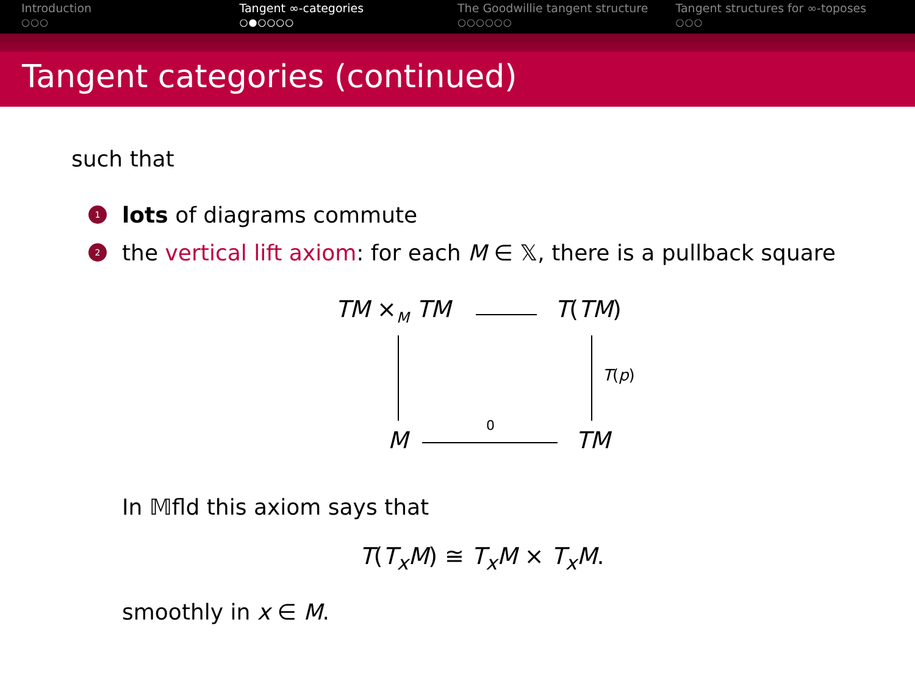Introduction
○○○
Tangent ∞-categories
○●○○○○
The Goodwillie tangent structure
○○○○○○
Tangent structures for ∞-toposes
○○○
Tangent categories (continued)
such that
1 lots of diagrams commute
2 the vertical lift axiom: for each M ∈ 𝕏, there is a pullback square
TM ×<sub>M</sub> TM T(TM)
T(p)
M
0
TM
In 𝕄fld this axiom says that
T(T<sub>x</sub>M) ≅ T<sub>x</sub>M × T<sub>x</sub>M.
smoothly in x ∈ M.